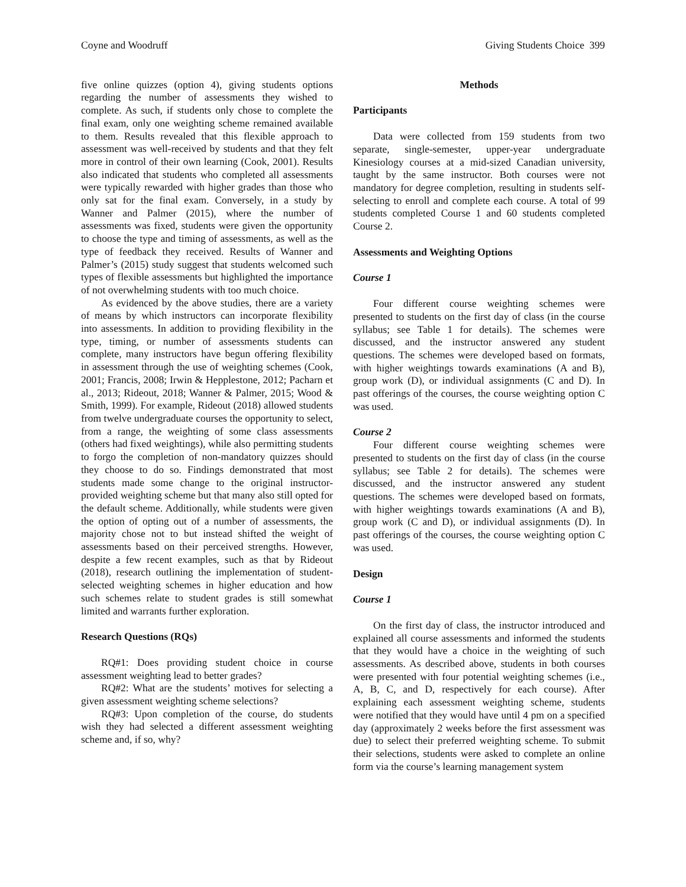Coyne and Woodruff Giving Students Choice 399
five online quizzes (option 4), giving students options regarding the number of assessments they wished to complete. As such, if students only chose to complete the final exam, only one weighting scheme remained available to them. Results revealed that this flexible approach to assessment was well-received by students and that they felt more in control of their own learning (Cook, 2001). Results also indicated that students who completed all assessments were typically rewarded with higher grades than those who only sat for the final exam. Conversely, in a study by Wanner and Palmer (2015), where the number of assessments was fixed, students were given the opportunity to choose the type and timing of assessments, as well as the type of feedback they received. Results of Wanner and Palmer’s (2015) study suggest that students welcomed such types of flexible assessments but highlighted the importance of not overwhelming students with too much choice.
As evidenced by the above studies, there are a variety of means by which instructors can incorporate flexibility into assessments. In addition to providing flexibility in the type, timing, or number of assessments students can complete, many instructors have begun offering flexibility in assessment through the use of weighting schemes (Cook, 2001; Francis, 2008; Irwin & Hepplestone, 2012; Pacharn et al., 2013; Rideout, 2018; Wanner & Palmer, 2015; Wood & Smith, 1999). For example, Rideout (2018) allowed students from twelve undergraduate courses the opportunity to select, from a range, the weighting of some class assessments (others had fixed weightings), while also permitting students to forgo the completion of non-mandatory quizzes should they choose to do so. Findings demonstrated that most students made some change to the original instructor-provided weighting scheme but that many also still opted for the default scheme. Additionally, while students were given the option of opting out of a number of assessments, the majority chose not to but instead shifted the weight of assessments based on their perceived strengths. However, despite a few recent examples, such as that by Rideout (2018), research outlining the implementation of student-selected weighting schemes in higher education and how such schemes relate to student grades is still somewhat limited and warrants further exploration.
Research Questions (RQs)
RQ#1: Does providing student choice in course assessment weighting lead to better grades?
RQ#2: What are the students’ motives for selecting a given assessment weighting scheme selections?
RQ#3: Upon completion of the course, do students wish they had selected a different assessment weighting scheme and, if so, why?
Methods
Participants
Data were collected from 159 students from two separate, single-semester, upper-year undergraduate Kinesiology courses at a mid-sized Canadian university, taught by the same instructor. Both courses were not mandatory for degree completion, resulting in students self-selecting to enroll and complete each course. A total of 99 students completed Course 1 and 60 students completed Course 2.
Assessments and Weighting Options
Course 1
Four different course weighting schemes were presented to students on the first day of class (in the course syllabus; see Table 1 for details). The schemes were discussed, and the instructor answered any student questions. The schemes were developed based on formats, with higher weightings towards examinations (A and B), group work (D), or individual assignments (C and D). In past offerings of the courses, the course weighting option C was used.
Course 2
Four different course weighting schemes were presented to students on the first day of class (in the course syllabus; see Table 2 for details). The schemes were discussed, and the instructor answered any student questions. The schemes were developed based on formats, with higher weightings towards examinations (A and B), group work (C and D), or individual assignments (D). In past offerings of the courses, the course weighting option C was used.
Design
Course 1
On the first day of class, the instructor introduced and explained all course assessments and informed the students that they would have a choice in the weighting of such assessments. As described above, students in both courses were presented with four potential weighting schemes (i.e., A, B, C, and D, respectively for each course). After explaining each assessment weighting scheme, students were notified that they would have until 4 pm on a specified day (approximately 2 weeks before the first assessment was due) to select their preferred weighting scheme. To submit their selections, students were asked to complete an online form via the course’s learning management system